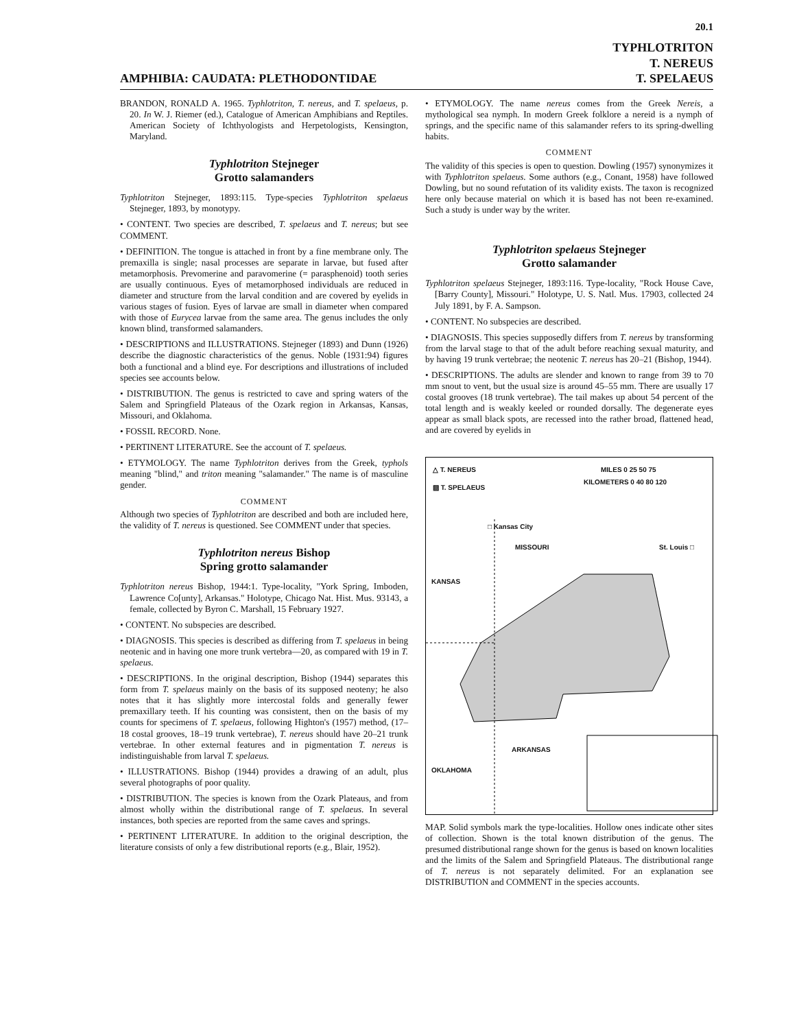20.1
AMPHIBIA: CAUDATA: PLETHODONTIDAE
TYPHLOTRITON
T. NEREUS
T. SPELAEUS
BRANDON, RONALD A. 1965. Typhlotriton, T. nereus, and T. spelaeus, p. 20. In W. J. Riemer (ed.), Catalogue of American Amphibians and Reptiles. American Society of Ichthyologists and Herpetologists, Kensington, Maryland.
Typhlotriton Stejneger
Grotto salamanders
Typhlotriton Stejneger, 1893:115. Type-species Typhlotriton spelaeus Stejneger, 1893, by monotypy.
• CONTENT. Two species are described, T. spelaeus and T. nereus; but see COMMENT.
• DEFINITION. The tongue is attached in front by a fine membrane only. The premaxilla is single; nasal processes are separate in larvae, but fused after metamorphosis. Prevomerine and paravomerine (= parasphenoid) tooth series are usually continuous. Eyes of metamorphosed individuals are reduced in diameter and structure from the larval condition and are covered by eyelids in various stages of fusion. Eyes of larvae are small in diameter when compared with those of Eurycea larvae from the same area. The genus includes the only known blind, transformed salamanders.
• DESCRIPTIONS and ILLUSTRATIONS. Stejneger (1893) and Dunn (1926) describe the diagnostic characteristics of the genus. Noble (1931:94) figures both a functional and a blind eye. For descriptions and illustrations of included species see accounts below.
• DISTRIBUTION. The genus is restricted to cave and spring waters of the Salem and Springfield Plateaus of the Ozark region in Arkansas, Kansas, Missouri, and Oklahoma.
• FOSSIL RECORD. None.
• PERTINENT LITERATURE. See the account of T. spelaeus.
• ETYMOLOGY. The name Typhlotriton derives from the Greek, typhols meaning "blind," and triton meaning "salamander." The name is of masculine gender.
COMMENT
Although two species of Typhlotriton are described and both are included here, the validity of T. nereus is questioned. See COMMENT under that species.
Typhlotriton nereus Bishop
Spring grotto salamander
Typhlotriton nereus Bishop, 1944:1. Type-locality, "York Spring, Imboden, Lawrence Co[unty], Arkansas." Holotype, Chicago Nat. Hist. Mus. 93143, a female, collected by Byron C. Marshall, 15 February 1927.
• CONTENT. No subspecies are described.
• DIAGNOSIS. This species is described as differing from T. spelaeus in being neotenic and in having one more trunk vertebra—20, as compared with 19 in T. spelaeus.
• DESCRIPTIONS. In the original description, Bishop (1944) separates this form from T. spelaeus mainly on the basis of its supposed neoteny; he also notes that it has slightly more intercostal folds and generally fewer premaxillary teeth. If his counting was consistent, then on the basis of my counts for specimens of T. spelaeus, following Highton's (1957) method, (17–18 costal grooves, 18–19 trunk vertebrae), T. nereus should have 20–21 trunk vertebrae. In other external features and in pigmentation T. nereus is indistinguishable from larval T. spelaeus.
• ILLUSTRATIONS. Bishop (1944) provides a drawing of an adult, plus several photographs of poor quality.
• DISTRIBUTION. The species is known from the Ozark Plateaus, and from almost wholly within the distributional range of T. spelaeus. In several instances, both species are reported from the same caves and springs.
• PERTINENT LITERATURE. In addition to the original description, the literature consists of only a few distributional reports (e.g., Blair, 1952).
• ETYMOLOGY. The name nereus comes from the Greek Nereis, a mythological sea nymph. In modern Greek folklore a nereid is a nymph of springs, and the specific name of this salamander refers to its spring-dwelling habits.
COMMENT
The validity of this species is open to question. Dowling (1957) synonymizes it with Typhlotriton spelaeus. Some authors (e.g., Conant, 1958) have followed Dowling, but no sound refutation of its validity exists. The taxon is recognized here only because material on which it is based has not been re-examined. Such a study is under way by the writer.
Typhlotriton spelaeus Stejneger
Grotto salamander
Typhlotriton spelaeus Stejneger, 1893:116. Type-locality, "Rock House Cave, [Barry County], Missouri." Holotype, U. S. Natl. Mus. 17903, collected 24 July 1891, by F. A. Sampson.
• CONTENT. No subspecies are described.
• DIAGNOSIS. This species supposedly differs from T. nereus by transforming from the larval stage to that of the adult before reaching sexual maturity, and by having 19 trunk vertebrae; the neotenic T. nereus has 20–21 (Bishop, 1944).
• DESCRIPTIONS. The adults are slender and known to range from 39 to 70 mm snout to vent, but the usual size is around 45–55 mm. There are usually 17 costal grooves (18 trunk vertebrae). The tail makes up about 54 percent of the total length and is weakly keeled or rounded dorsally. The degenerate eyes appear as small black spots, are recessed into the rather broad, flattened head, and are covered by eyelids in
△ T. NEREUS
▨ T. SPELAEUS
MILES 0 25 50 75
KILOMETERS 0 40 80 120
□ Kansas City
MISSOURI St. Louis □
KANSAS
ARKANSAS
OKLAHOMA
MAP. Solid symbols mark the type-localities. Hollow ones indicate other sites of collection. Shown is the total known distribution of the genus. The presumed distributional range shown for the genus is based on known localities and the limits of the Salem and Springfield Plateaus. The distributional range of T. nereus is not separately delimited. For an explanation see DISTRIBUTION and COMMENT in the species accounts.